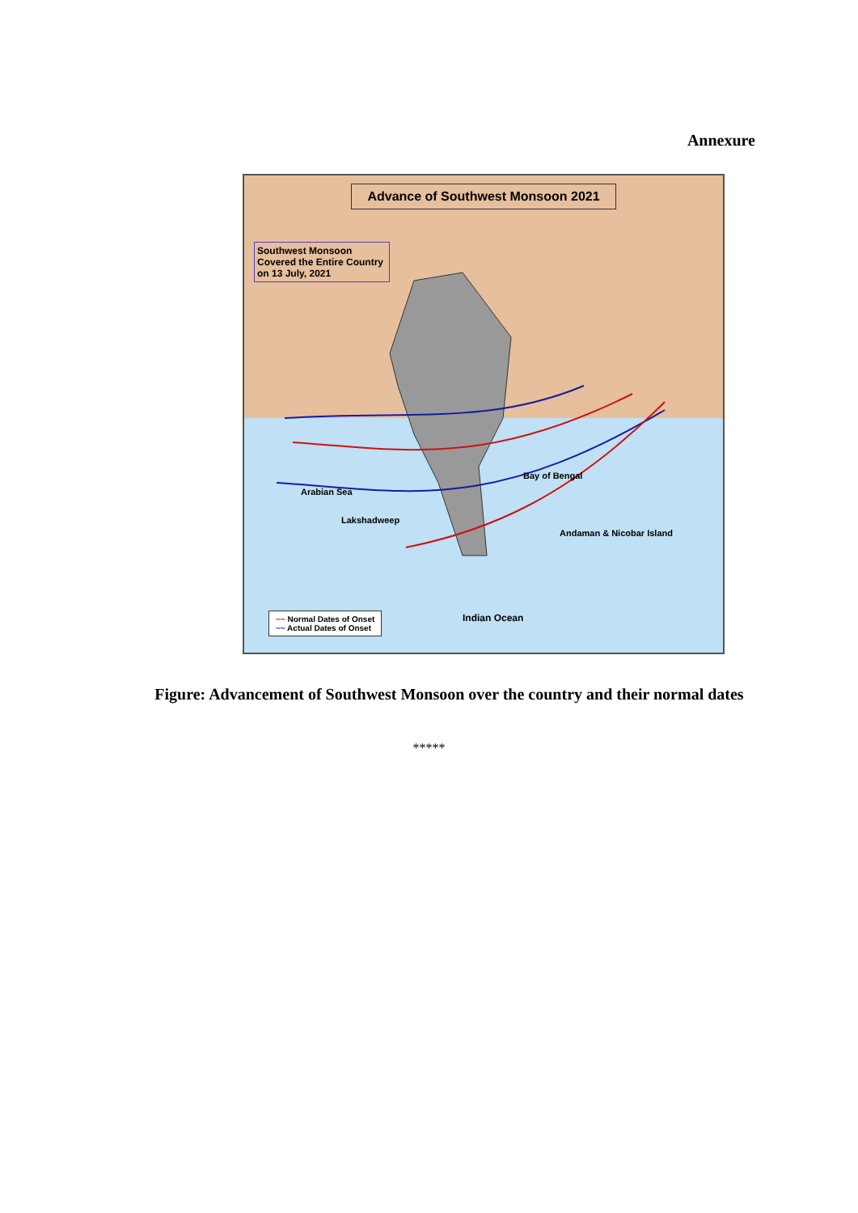Annexure
Advance of Southwest Monsoon 2021
Southwest Monsoon Covered the Entire Country on 13 July, 2021
Arabian Sea
Lakshadweep
Bay of Bengal
Andaman & Nicobar Island
Indian Ocean
~~ Normal Dates of Onset
~~ Actual Dates of Onset
Figure: Advancement of Southwest Monsoon over the country and their normal dates
*****